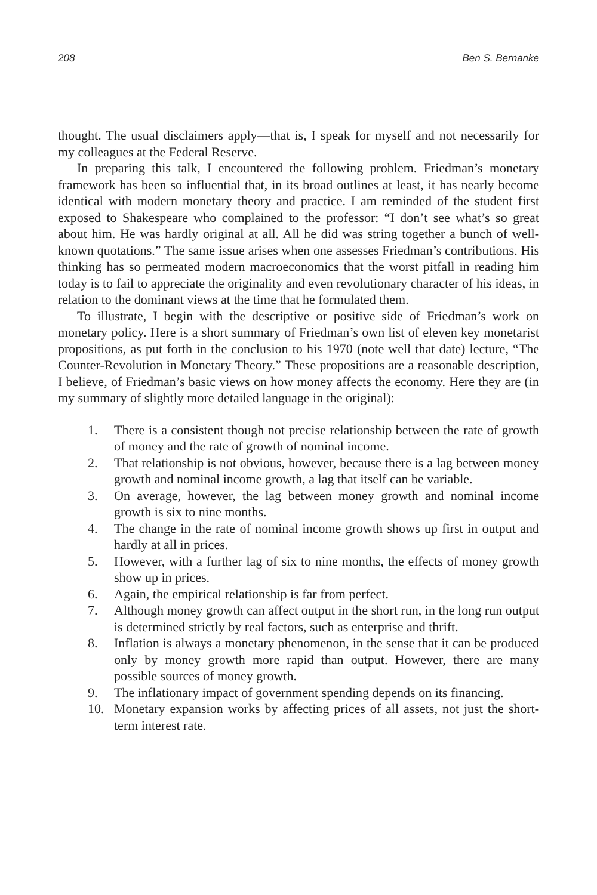208 Ben S. Bernanke
thought. The usual disclaimers apply—that is, I speak for myself and not necessarily for my colleagues at the Federal Reserve.
In preparing this talk, I encountered the following problem. Friedman’s monetary framework has been so influential that, in its broad outlines at least, it has nearly become identical with modern monetary theory and practice. I am reminded of the student first exposed to Shakespeare who complained to the professor: “I don’t see what’s so great about him. He was hardly original at all. All he did was string together a bunch of well-known quotations.” The same issue arises when one assesses Friedman’s contributions. His thinking has so permeated modern macroeconomics that the worst pitfall in reading him today is to fail to appreciate the originality and even revolutionary character of his ideas, in relation to the dominant views at the time that he formulated them.
To illustrate, I begin with the descriptive or positive side of Friedman’s work on monetary policy. Here is a short summary of Friedman’s own list of eleven key monetarist propositions, as put forth in the conclusion to his 1970 (note well that date) lecture, “The Counter-Revolution in Monetary Theory.” These propositions are a reasonable description, I believe, of Friedman’s basic views on how money affects the economy. Here they are (in my summary of slightly more detailed language in the original):
1. There is a consistent though not precise relationship between the rate of growth of money and the rate of growth of nominal income.
2. That relationship is not obvious, however, because there is a lag between money growth and nominal income growth, a lag that itself can be variable.
3. On average, however, the lag between money growth and nominal income growth is six to nine months.
4. The change in the rate of nominal income growth shows up first in output and hardly at all in prices.
5. However, with a further lag of six to nine months, the effects of money growth show up in prices.
6. Again, the empirical relationship is far from perfect.
7. Although money growth can affect output in the short run, in the long run output is determined strictly by real factors, such as enterprise and thrift.
8. Inflation is always a monetary phenomenon, in the sense that it can be produced only by money growth more rapid than output. However, there are many possible sources of money growth.
9. The inflationary impact of government spending depends on its financing.
10. Monetary expansion works by affecting prices of all assets, not just the short-term interest rate.